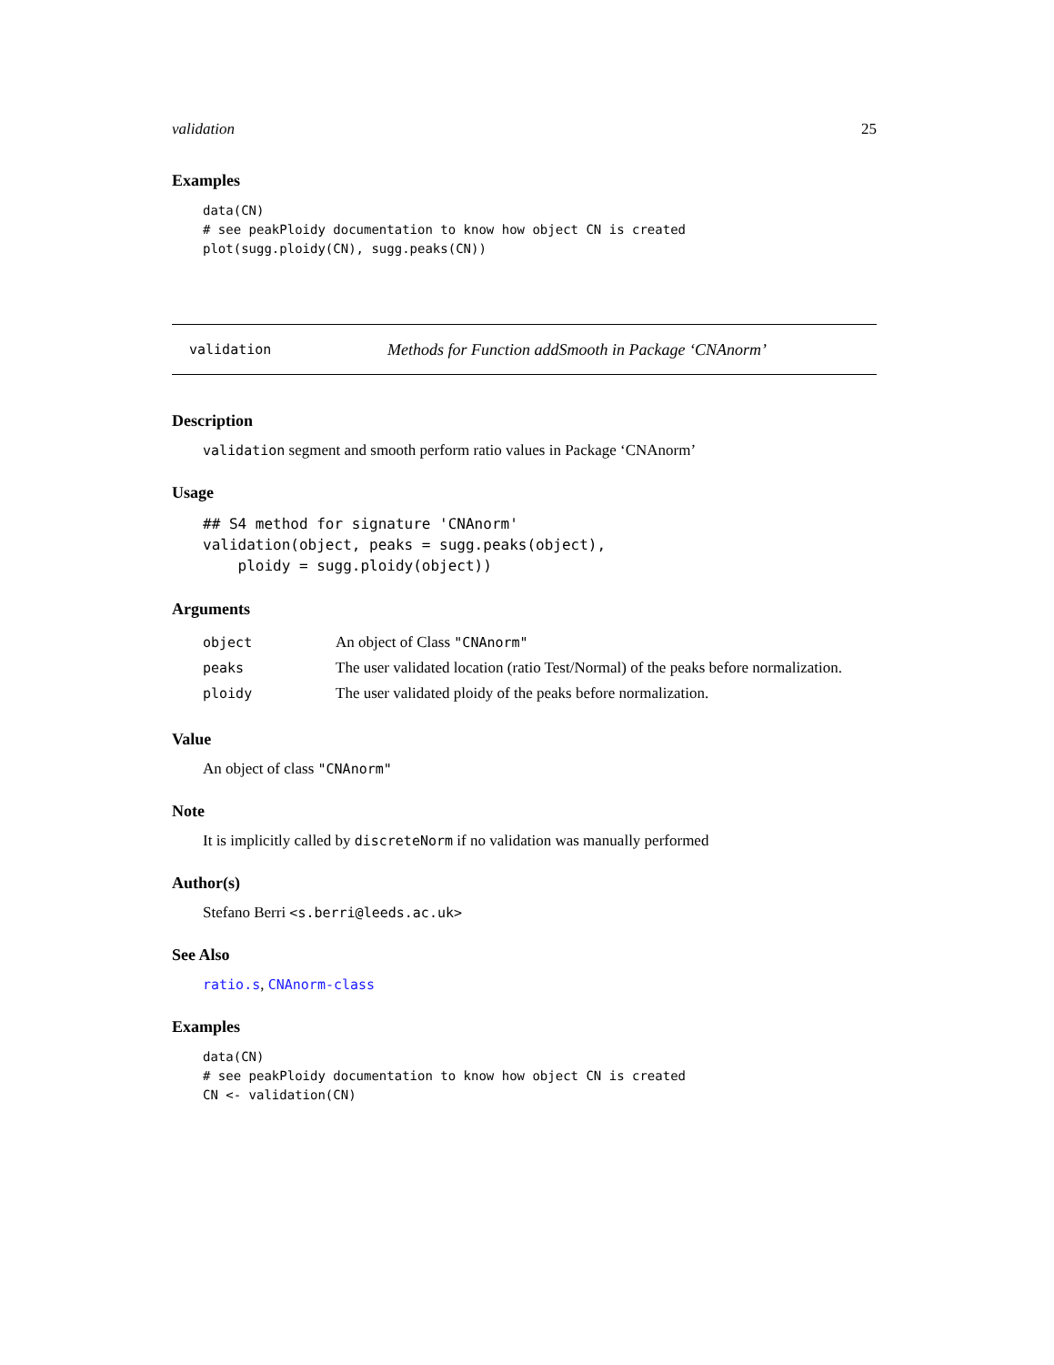validation 25
Examples
data(CN)
# see peakPloidy documentation to know how object CN is created
plot(sugg.ploidy(CN), sugg.peaks(CN))
validation Methods for Function addSmooth in Package ‘CNAnorm’
Description
validation segment and smooth perform ratio values in Package ‘CNAnorm’
Usage
## S4 method for signature 'CNAnorm'
validation(object, peaks = sugg.peaks(object),
    ploidy = sugg.ploidy(object))
Arguments
| object | An object of Class "CNAnorm" |
| peaks | The user validated location (ratio Test/Normal) of the peaks before normalization. |
| ploidy | The user validated ploidy of the peaks before normalization. |
Value
An object of class "CNAnorm"
Note
It is implicitly called by discreteNorm if no validation was manually performed
Author(s)
Stefano Berri <s.berri@leeds.ac.uk>
See Also
ratio.s, CNAnorm-class
Examples
data(CN)
# see peakPloidy documentation to know how object CN is created
CN <- validation(CN)